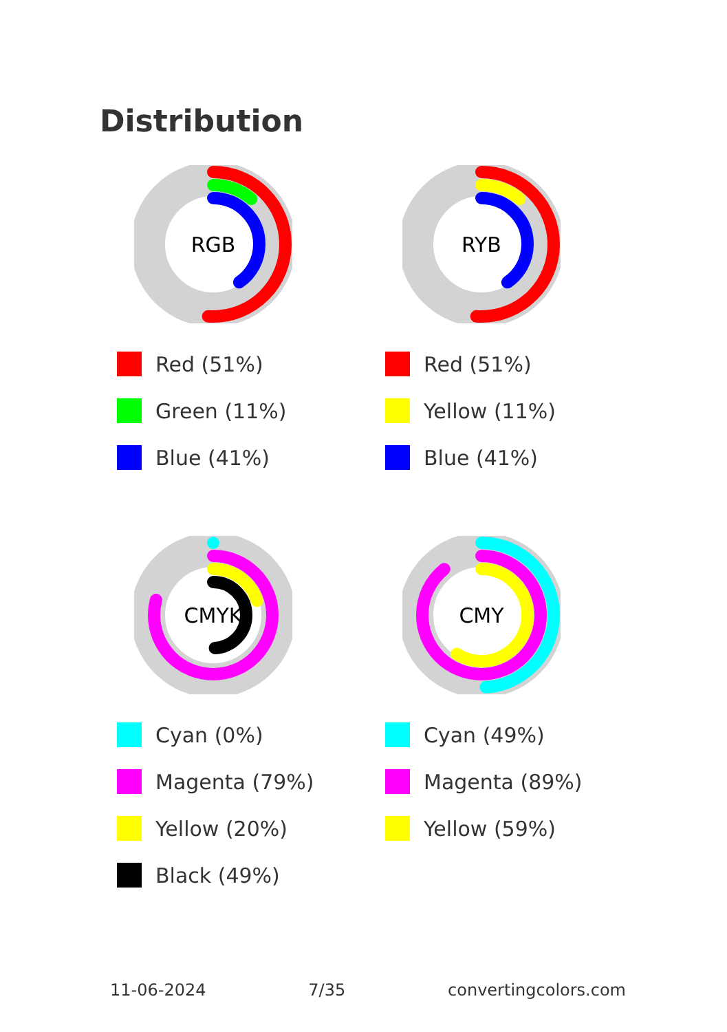Distribution
RGB
Red (51%)
Green (11%)
Blue (41%)
RYB
Red (51%)
Yellow (11%)
Blue (41%)
CMYK
Cyan (0%)
Magenta (79%)
Yellow (20%)
Black (49%)
CMY
Cyan (49%)
Magenta (89%)
Yellow (59%)
11-06-2024 7/35 convertingcolors.com